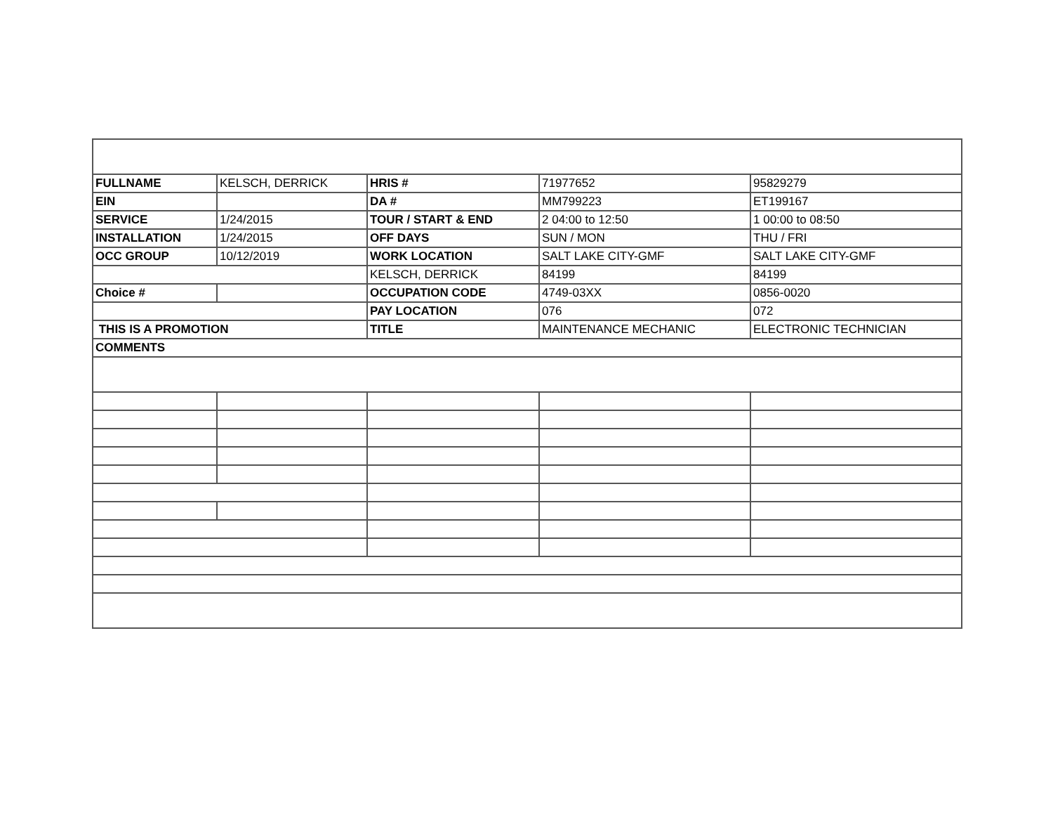| FULLNAME | KELSCH, DERRICK | HRIS # | 71977652 | 95829279 |
| EIN | | DA # | MM799223 | ET199167 |
| SERVICE | 1/24/2015 | TOUR / START & END | 2 04:00 to 12:50 | 1 00:00 to 08:50 |
| INSTALLATION | 1/24/2015 | OFF DAYS | SUN / MON | THU / FRI |
| OCC GROUP | 10/12/2019 | WORK LOCATION | SALT LAKE CITY-GMF | SALT LAKE CITY-GMF |
| | | KELSCH, DERRICK | 84199 | 84199 |
| Choice # | | OCCUPATION CODE | 4749-03XX | 0856-0020 |
| | | PAY LOCATION | 076 | 072 |
| THIS IS A PROMOTION | | TITLE | MAINTENANCE MECHANIC | ELECTRONIC TECHNICIAN |
| COMMENTS | | | | |